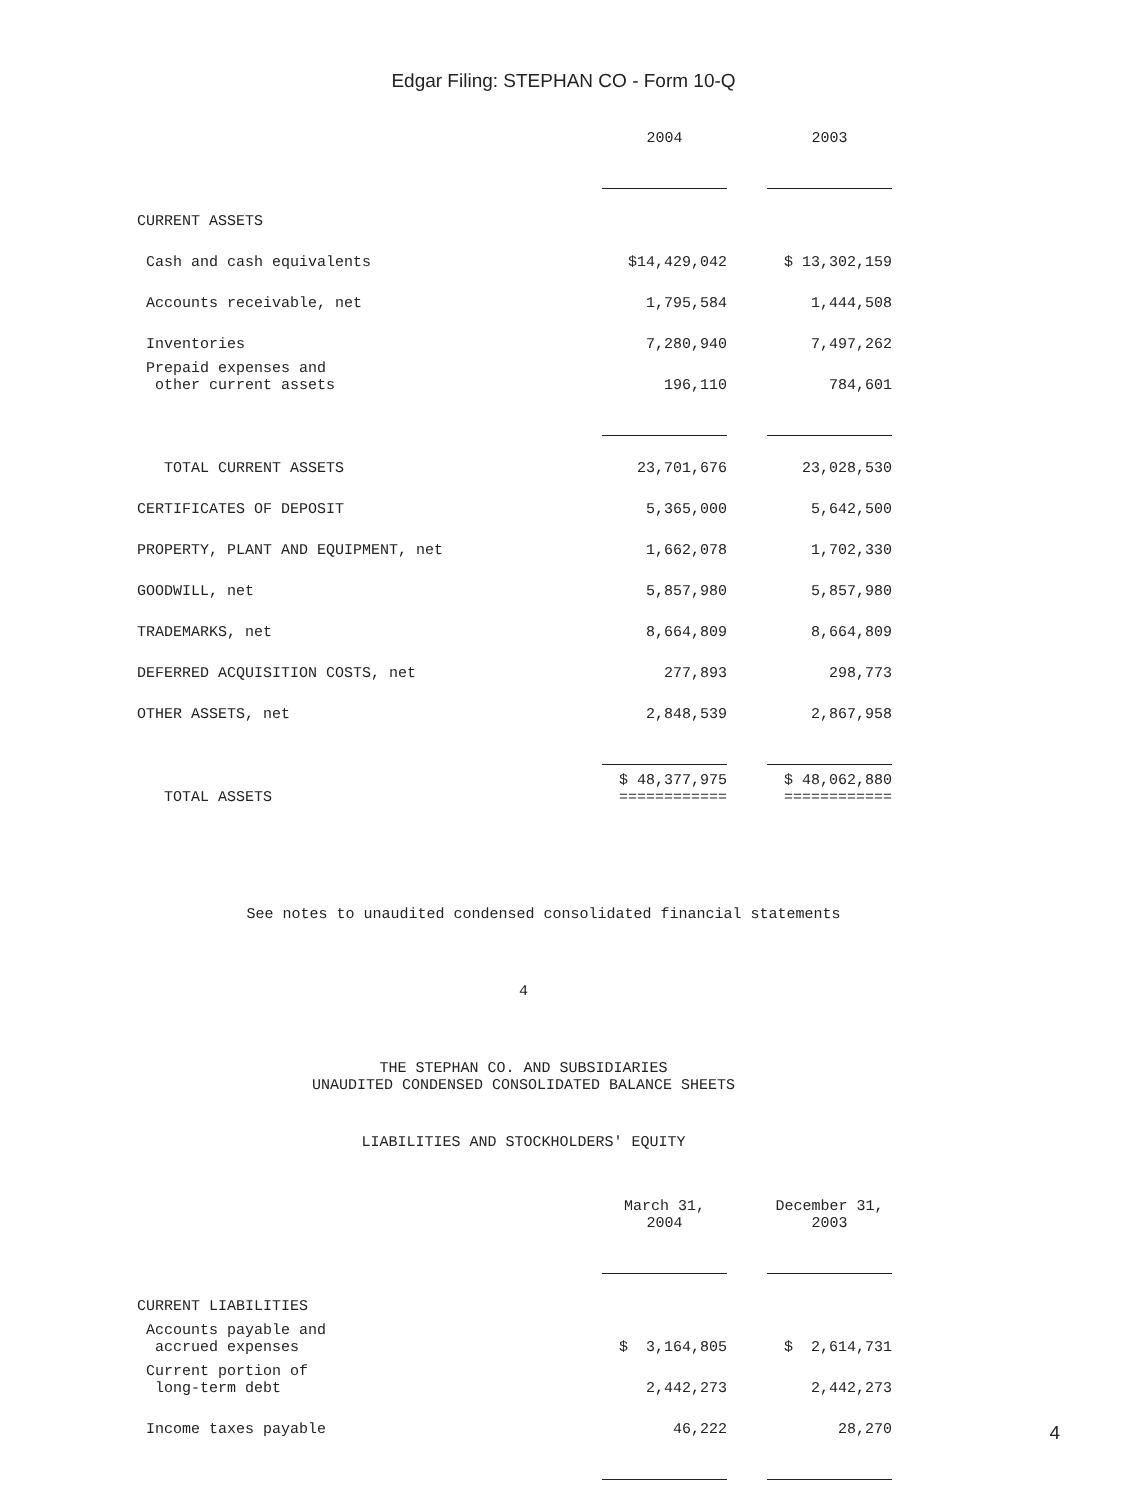Edgar Filing: STEPHAN CO - Form 10-Q
| | 2004 | | 2003 |
| CURRENT ASSETS | | | |
| Cash and cash equivalents | $14,429,042 | | $ 13,302,159 |
| Accounts receivable, net | 1,795,584 | | 1,444,508 |
| Inventories | 7,280,940 | | 7,497,262 |
| Prepaid expenses and other current assets | 196,110 | | 784,601 |
| TOTAL CURRENT ASSETS | 23,701,676 | | 23,028,530 |
| CERTIFICATES OF DEPOSIT | 5,365,000 | | 5,642,500 |
| PROPERTY, PLANT AND EQUIPMENT, net | 1,662,078 | | 1,702,330 |
| GOODWILL, net | 5,857,980 | | 5,857,980 |
| TRADEMARKS, net | 8,664,809 | | 8,664,809 |
| DEFERRED ACQUISITION COSTS, net | 277,893 | | 298,773 |
| OTHER ASSETS, net | 2,848,539 | | 2,867,958 |
| TOTAL ASSETS | $ 48,377,975 ============ | | $ 48,062,880 ============ |
See notes to unaudited condensed consolidated financial statements
4
THE STEPHAN CO. AND SUBSIDIARIES UNAUDITED CONDENSED CONSOLIDATED BALANCE SHEETS
LIABILITIES AND STOCKHOLDERS' EQUITY
| | March 31, 2004 | | December 31, 2003 |
| CURRENT LIABILITIES | | | |
| Accounts payable and accrued expenses | $ 3,164,805 | | $ 2,614,731 |
| Current portion of long-term debt | 2,442,273 | | 2,442,273 |
| Income taxes payable | 46,222 | | 28,270 |
4